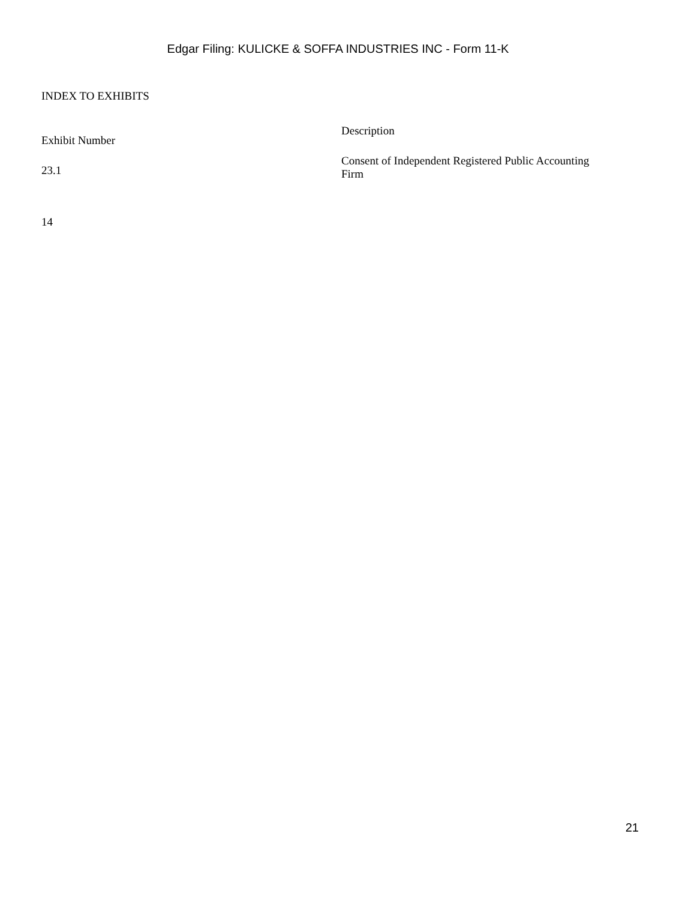Edgar Filing: KULICKE & SOFFA INDUSTRIES INC - Form 11-K
INDEX TO EXHIBITS
| Exhibit Number | Description |
| --- | --- |
| 23.1 | Consent of Independent Registered Public Accounting Firm |
14
21